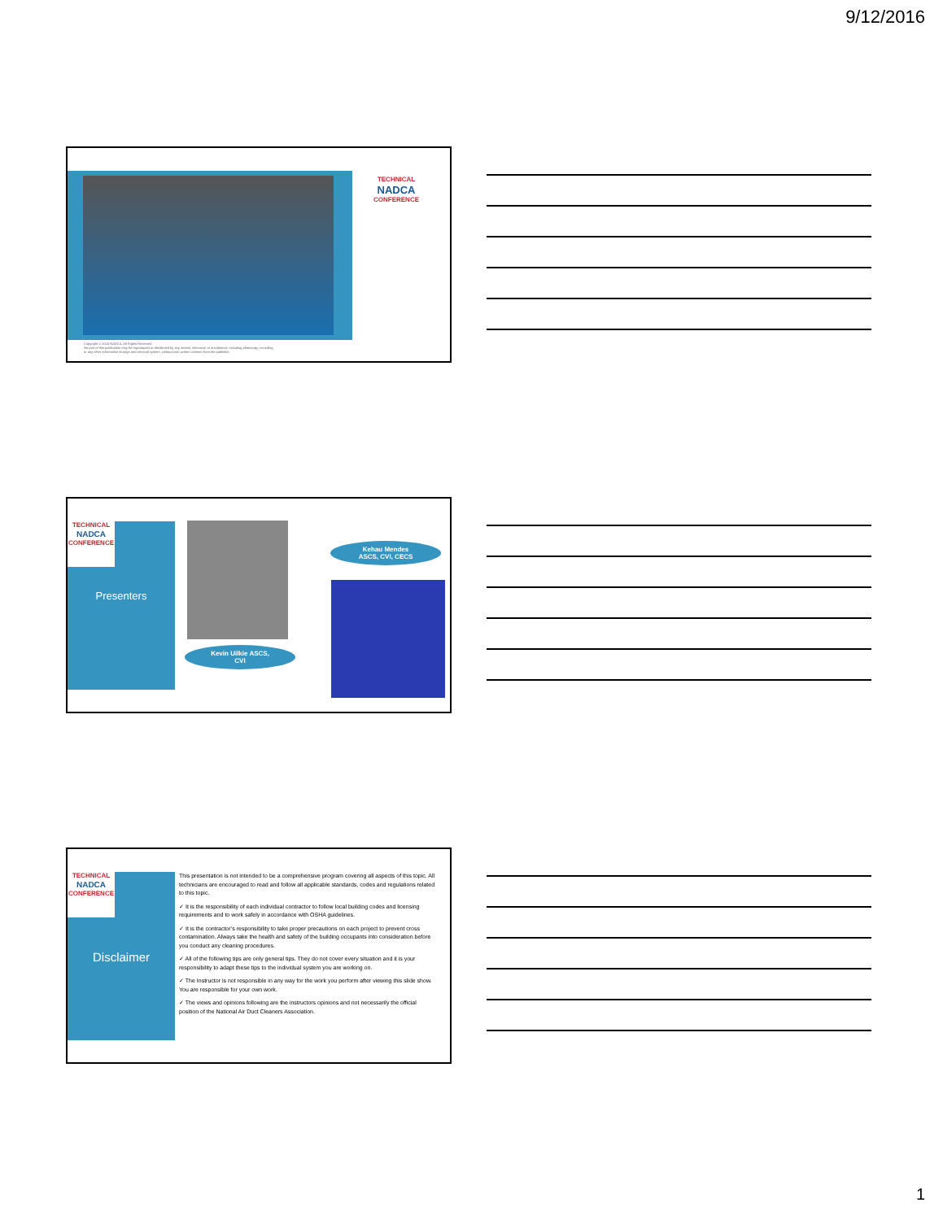9/12/2016
TECHNICAL
NADCA
CONFERENCE
Copyright © 2016 NADCA, All Rights Reserved
No part of this publication may be reproduced or distributed by any means, electronic or mechanical, including photocopy, recording,
or any other information storage and retrieval system, without prior written consent from the publisher.
TECHNICAL
NADCA
CONFERENCE
Presenters
Kevin Uilkie ASCS,
CVI
Kehau Mendes
ASCS, CVI, CECS
TECHNICAL
NADCA
CONFERENCE
Disclaimer
This presentation is not intended to be a comprehensive program covering all aspects of this topic. All technicians are encouraged to read and follow all applicable standards, codes and regulations related to this topic.
✓ It is the responsibility of each individual contractor to follow local building codes and licensing requirements and to work safely in accordance with OSHA guidelines.
✓ It is the contractor’s responsibility to take proper precautions on each project to prevent cross contamination. Always take the health and safety of the building occupants into consideration before you conduct any cleaning procedures.
✓ All of the following tips are only general tips. They do not cover every situation and it is your responsibility to adapt these tips to the individual system you are working on.
✓ The Instructor is not responsible in any way for the work you perform after viewing this slide show. You are responsible for your own work.
✓ The views and opinions following are the instructors opinions and not necessarily the official position of the National Air Duct Cleaners Association.
1